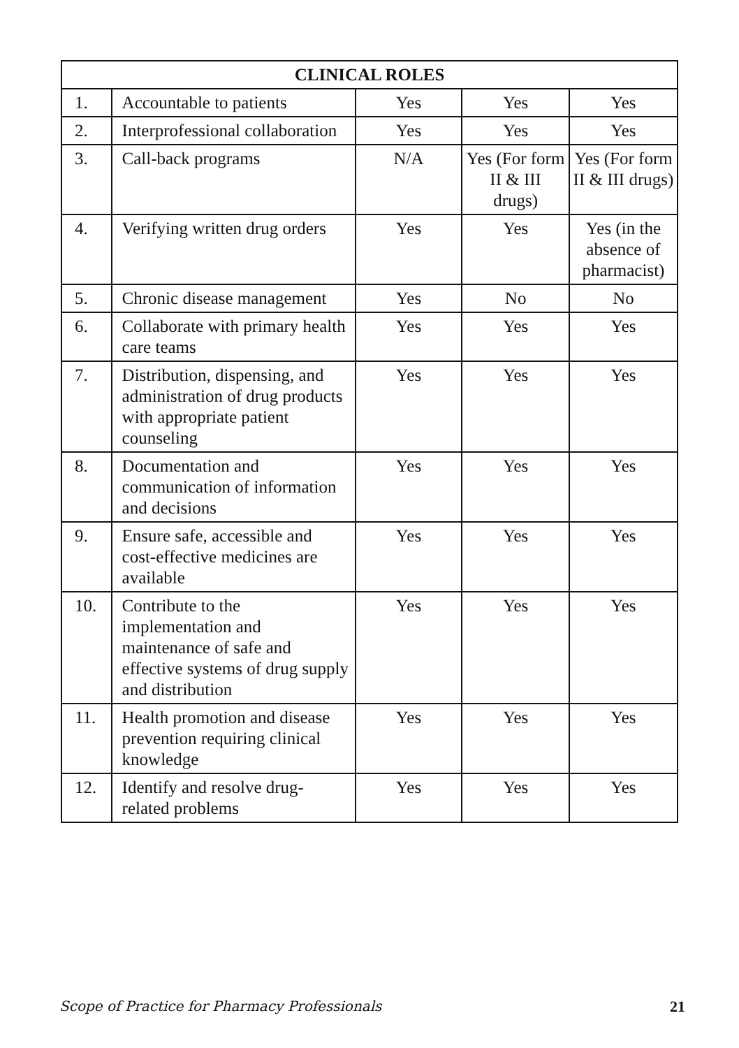| CLINICAL ROLES | | | | |
| --- | --- | --- | --- | --- |
| 1. | Accountable to patients | Yes | Yes | Yes |
| 2. | Interprofessional collaboration | Yes | Yes | Yes |
| 3. | Call-back programs | N/A | Yes (For form II & III drugs) | Yes (For form II & III drugs) |
| 4. | Verifying written drug orders | Yes | Yes | Yes (in the absence of pharmacist) |
| 5. | Chronic disease management | Yes | No | No |
| 6. | Collaborate with primary health care teams | Yes | Yes | Yes |
| 7. | Distribution, dispensing, and administration of drug products with appropriate patient counseling | Yes | Yes | Yes |
| 8. | Documentation and communication of information and decisions | Yes | Yes | Yes |
| 9. | Ensure safe, accessible and cost-effective medicines are available | Yes | Yes | Yes |
| 10. | Contribute to the implementation and maintenance of safe and effective systems of drug supply and distribution | Yes | Yes | Yes |
| 11. | Health promotion and disease prevention requiring clinical knowledge | Yes | Yes | Yes |
| 12. | Identify and resolve drug-related problems | Yes | Yes | Yes |
Scope of Practice for Pharmacy Professionals 21